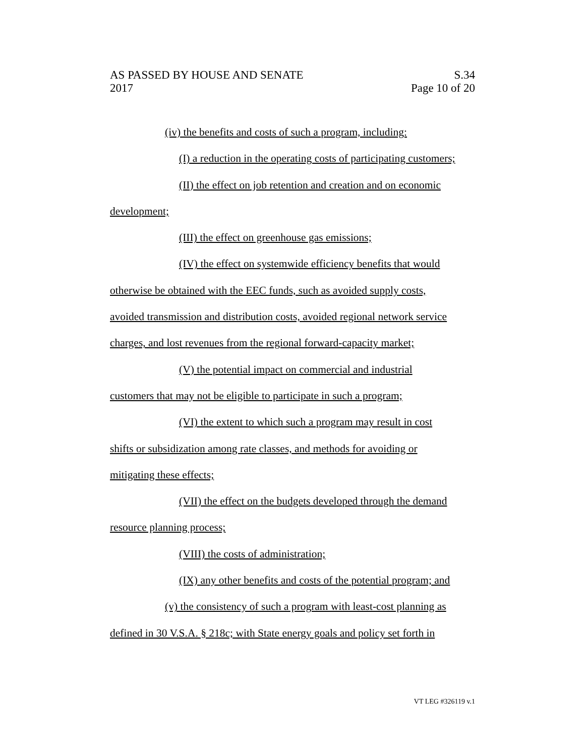AS PASSED BY HOUSE AND SENATE S.34
2017 Page 10 of 20
(iv) the benefits and costs of such a program, including:
(I) a reduction in the operating costs of participating customers;
(II) the effect on job retention and creation and on economic
development;
(III) the effect on greenhouse gas emissions;
(IV) the effect on systemwide efficiency benefits that would
otherwise be obtained with the EEC funds, such as avoided supply costs,
avoided transmission and distribution costs, avoided regional network service
charges, and lost revenues from the regional forward-capacity market;
(V) the potential impact on commercial and industrial
customers that may not be eligible to participate in such a program;
(VI) the extent to which such a program may result in cost
shifts or subsidization among rate classes, and methods for avoiding or
mitigating these effects;
(VII) the effect on the budgets developed through the demand
resource planning process;
(VIII) the costs of administration;
(IX) any other benefits and costs of the potential program; and
(v) the consistency of such a program with least-cost planning as
defined in 30 V.S.A. § 218c; with State energy goals and policy set forth in
VT LEG #326119 v.1